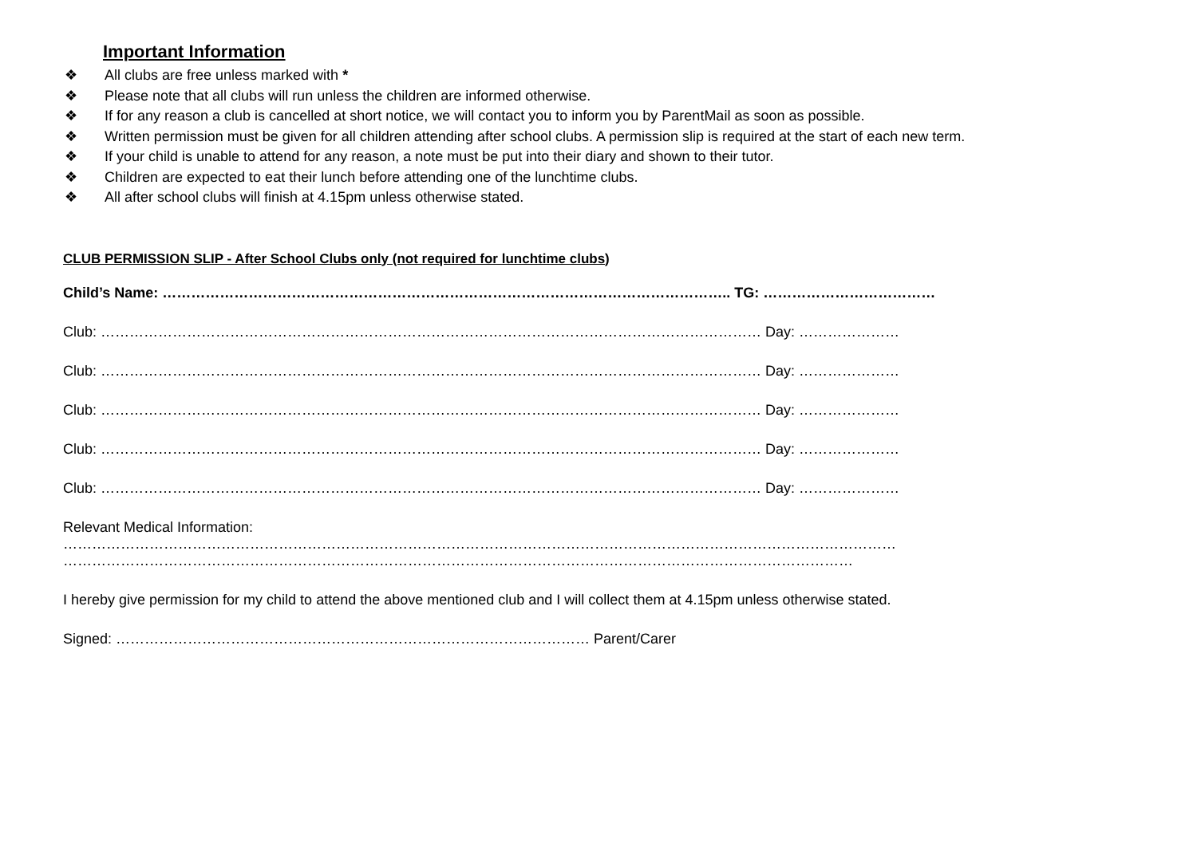Important Information
❖ All clubs are free unless marked with *
❖ Please note that all clubs will run unless the children are informed otherwise.
❖ If for any reason a club is cancelled at short notice, we will contact you to inform you by ParentMail as soon as possible.
❖ Written permission must be given for all children attending after school clubs. A permission slip is required at the start of each new term.
❖ If your child is unable to attend for any reason, a note must be put into their diary and shown to their tutor.
❖ Children are expected to eat their lunch before attending one of the lunchtime clubs.
❖ All after school clubs will finish at 4.15pm unless otherwise stated.
CLUB PERMISSION SLIP - After School Clubs only (not required for lunchtime clubs)
Child’s Name: ……………………………………………………………………………………………………….. TG: ………………………………
Club: ………………………………………………………………………………………………………………………… Day: …………………
Club: ………………………………………………………………………………………………………………………… Day: …………………
Club: ………………………………………………………………………………………………………………………… Day: …………………
Club: ………………………………………………………………………………………………………………………… Day: …………………
Club: ………………………………………………………………………………………………………………………… Day: …………………
Relevant Medical Information:
…………………………………………………………………………………………………………………………………………………………
…………………………………………………………………………………………………………………………………………………
I hereby give permission for my child to attend the above mentioned club and I will collect them at 4.15pm unless otherwise stated.
Signed: ……………………………………………………………………………………… Parent/Carer